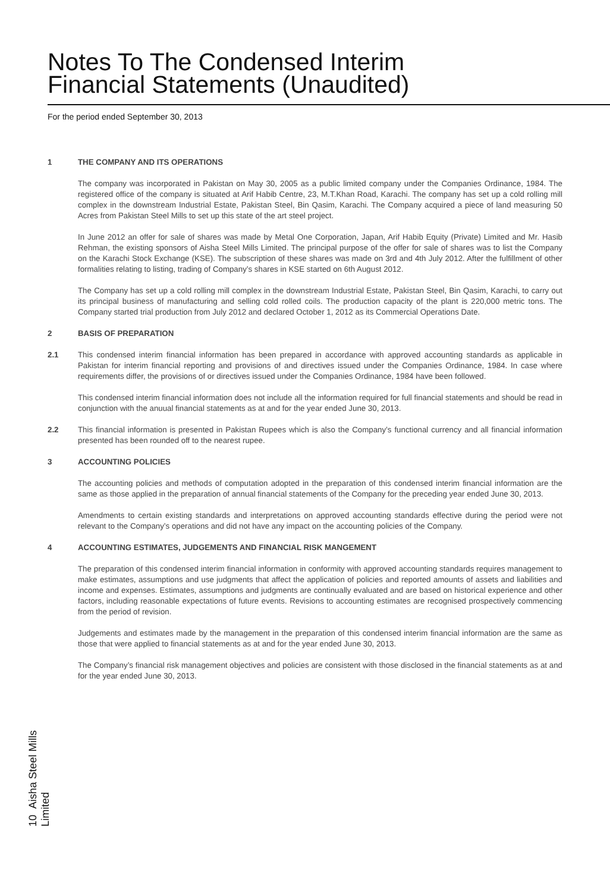Notes To The Condensed Interim
Financial Statements (Unaudited)
For the period ended September 30, 2013
1 THE COMPANY AND ITS OPERATIONS
The company was incorporated in Pakistan on May 30, 2005 as a public limited company under the Companies Ordinance, 1984. The registered office of the company is situated at Arif Habib Centre, 23, M.T.Khan Road, Karachi. The company has set up a cold rolling mill complex in the downstream Industrial Estate, Pakistan Steel, Bin Qasim, Karachi. The Company acquired a piece of land measuring 50 Acres from Pakistan Steel Mills to set up this state of the art steel project.
In June 2012 an offer for sale of shares was made by Metal One Corporation, Japan, Arif Habib Equity (Private) Limited and Mr. Hasib Rehman, the existing sponsors of Aisha Steel Mills Limited. The principal purpose of the offer for sale of shares was to list the Company on the Karachi Stock Exchange (KSE). The subscription of these shares was made on 3rd and 4th July 2012. After the fulfillment of other formalities relating to listing, trading of Company’s shares in KSE started on 6th August 2012.
The Company has set up a cold rolling mill complex in the downstream Industrial Estate, Pakistan Steel, Bin Qasim, Karachi, to carry out its principal business of manufacturing and selling cold rolled coils. The production capacity of the plant is 220,000 metric tons. The Company started trial production from July 2012 and declared October 1, 2012 as its Commercial Operations Date.
2 BASIS OF PREPARATION
2.1 This condensed interim financial information has been prepared in accordance with approved accounting standards as applicable in Pakistan for interim financial reporting and provisions of and directives issued under the Companies Ordinance, 1984. In case where requirements differ, the provisions of or directives issued under the Companies Ordinance, 1984 have been followed.
This condensed interim financial information does not include all the information required for full financial statements and should be read in conjunction with the anuual financial statements as at and for the year ended June 30, 2013.
2.2 This financial information is presented in Pakistan Rupees which is also the Company’s functional currency and all financial information presented has been rounded off to the nearest rupee.
3 ACCOUNTING POLICIES
The accounting policies and methods of computation adopted in the preparation of this condensed interim financial information are the same as those applied in the preparation of annual financial statements of the Company for the preceding year ended June 30, 2013.
Amendments to certain existing standards and interpretations on approved accounting standards effective during the period were not relevant to the Company’s operations and did not have any impact on the accounting policies of the Company.
4 ACCOUNTING ESTIMATES, JUDGEMENTS AND FINANCIAL RISK MANGEMENT
The preparation of this condensed interim financial information in conformity with approved accounting standards requires management to make estimates, assumptions and use judgments that affect the application of policies and reported amounts of assets and liabilities and income and expenses. Estimates, assumptions and judgments are continually evaluated and are based on historical experience and other factors, including reasonable expectations of future events. Revisions to accounting estimates are recognised prospectively commencing from the period of revision.
Judgements and estimates made by the management in the preparation of this condensed interim financial information are the same as those that were applied to financial statements as at and for the year ended June 30, 2013.
The Company’s financial risk management objectives and policies are consistent with those disclosed in the financial statements as at and for the year ended June 30, 2013.
10 Aisha Steel Mills Limited